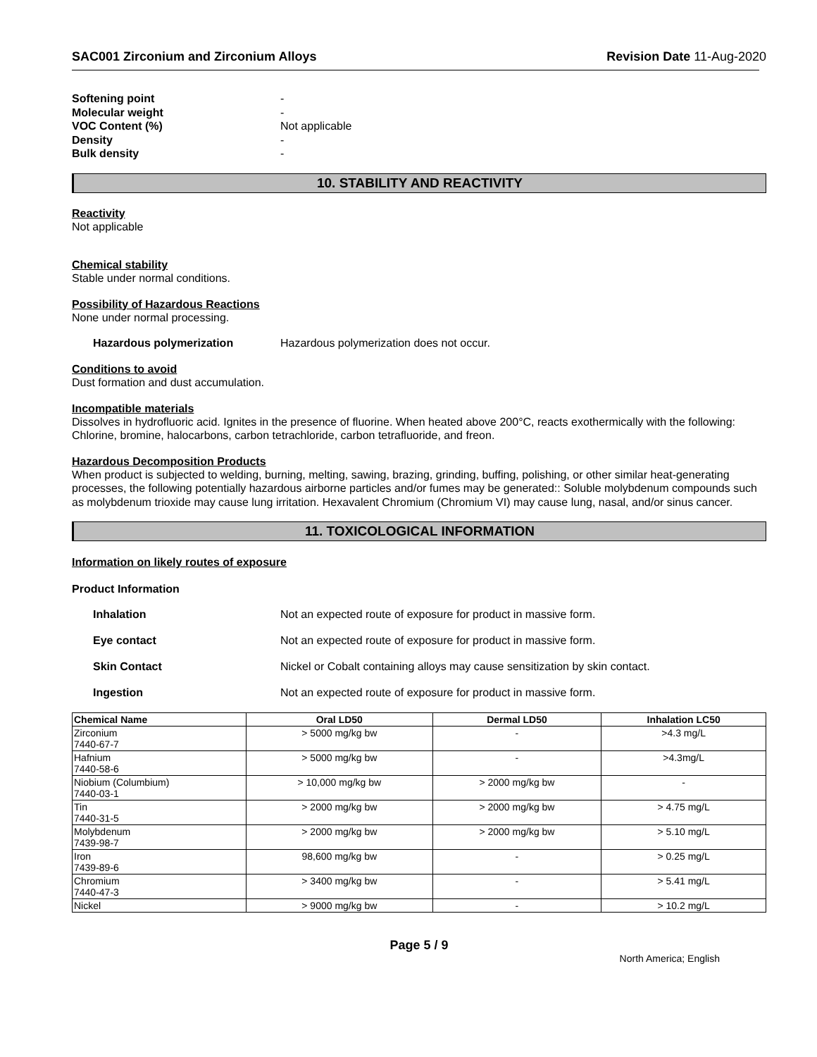SAC001 Zirconium and Zirconium Alloys
Revision Date 11-Aug-2020
Softening point -
Molecular weight -
VOC Content (%) Not applicable
Density -
Bulk density -
10. STABILITY AND REACTIVITY
Reactivity
Not applicable
Chemical stability
Stable under normal conditions.
Possibility of Hazardous Reactions
None under normal processing.
Hazardous polymerization Hazardous polymerization does not occur.
Conditions to avoid
Dust formation and dust accumulation.
Incompatible materials
Dissolves in hydrofluoric acid. Ignites in the presence of fluorine. When heated above 200°C, reacts exothermically with the following: Chlorine, bromine, halocarbons, carbon tetrachloride, carbon tetrafluoride, and freon.
Hazardous Decomposition Products
When product is subjected to welding, burning, melting, sawing, brazing, grinding, buffing, polishing, or other similar heat-generating processes, the following potentially hazardous airborne particles and/or fumes may be generated:: Soluble molybdenum compounds such as molybdenum trioxide may cause lung irritation. Hexavalent Chromium (Chromium VI) may cause lung, nasal, and/or sinus cancer.
11. TOXICOLOGICAL INFORMATION
Information on likely routes of exposure
Product Information
Inhalation Not an expected route of exposure for product in massive form.
Eye contact Not an expected route of exposure for product in massive form.
Skin Contact Nickel or Cobalt containing alloys may cause sensitization by skin contact.
Ingestion Not an expected route of exposure for product in massive form.
| Chemical Name | Oral LD50 | Dermal LD50 | Inhalation LC50 |
| --- | --- | --- | --- |
| Zirconium 7440-67-7 | > 5000 mg/kg bw | - | >4.3 mg/L |
| Hafnium 7440-58-6 | > 5000 mg/kg bw | - | >4.3mg/L |
| Niobium (Columbium) 7440-03-1 | > 10,000 mg/kg bw | > 2000 mg/kg bw | - |
| Tin 7440-31-5 | > 2000 mg/kg bw | > 2000 mg/kg bw | > 4.75 mg/L |
| Molybdenum 7439-98-7 | > 2000 mg/kg bw | > 2000 mg/kg bw | > 5.10 mg/L |
| Iron 7439-89-6 | 98,600 mg/kg bw | - | > 0.25 mg/L |
| Chromium 7440-47-3 | > 3400 mg/kg bw | - | > 5.41 mg/L |
| Nickel | > 9000 mg/kg bw | - | > 10.2 mg/L |
Page 5 / 9
North America; English